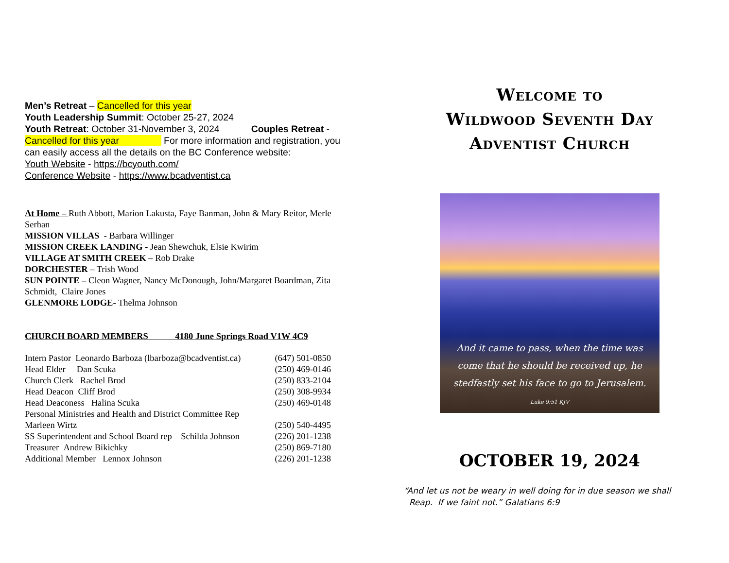Men’s Retreat – Cancelled for this year
Youth Leadership Summit: October 25-27, 2024
Youth Retreat: October 31-November 3, 2024 Couples Retreat - Cancelled for this year For more information and registration, you can easily access all the details on the BC Conference website:
Youth Website - https://bcyouth.com/
Conference Website - https://www.bcadventist.ca
At Home – Ruth Abbott, Marion Lakusta, Faye Banman, John & Mary Reitor, Merle Serhan
MISSION VILLAS - Barbara Willinger
MISSION CREEK LANDING - Jean Shewchuk, Elsie Kwirim
VILLAGE AT SMITH CREEK – Rob Drake
DORCHESTER – Trish Wood
SUN POINTE – Cleon Wagner, Nancy McDonough, John/Margaret Boardman, Zita Schmidt, Claire Jones
GLENMORE LODGE- Thelma Johnson
CHURCH BOARD MEMBERS 4180 June Springs Road V1W 4C9
| Intern Pastor Leonardo Barboza (lbarboza@bcadventist.ca) | (647) 501-0850 |
| Head Elder Dan Scuka | (250) 469-0146 |
| Church Clerk Rachel Brod | (250) 833-2104 |
| Head Deacon Cliff Brod | (250) 308-9934 |
| Head Deaconess Halina Scuka | (250) 469-0148 |
| Personal Ministries and Health and District Committee Rep | |
| Marleen Wirtz | (250) 540-4495 |
| SS Superintendent and School Board rep Schilda Johnson | (226) 201-1238 |
| Treasurer Andrew Bikichky | (250) 869-7180 |
| Additional Member Lennox Johnson | (226) 201-1238 |
Welcome to
Wildwood Seventh Day
Adventist Church
And it came to pass, when the time was come that he should be received up, he stedfastly set his face to go to Jerusalem.
Luke 9:51 KJV
OCTOBER 19, 2024
“And let us not be weary in well doing for in due season we shall
Reap. If we faint not.” Galatians 6:9